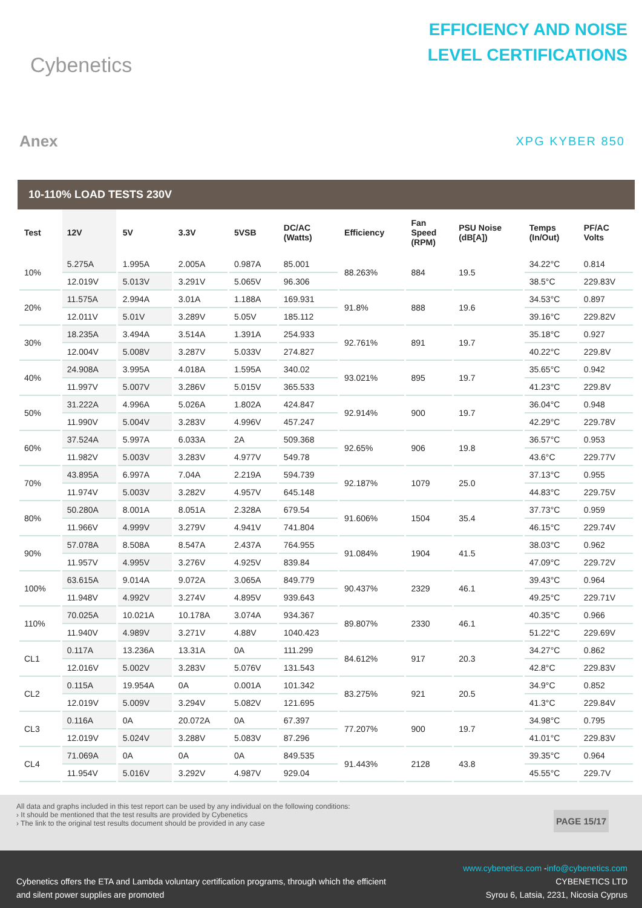Cybenetics
EFFICIENCY AND NOISE
LEVEL CERTIFICATIONS
Anex
XPG KYBER 850
10-110% LOAD TESTS 230V
| Test | 12V | 5V | 3.3V | 5VSB | DC/AC (Watts) | Efficiency | Fan Speed (RPM) | PSU Noise (dB[A]) | Temps (In/Out) | PF/AC Volts |
| --- | --- | --- | --- | --- | --- | --- | --- | --- | --- | --- |
| 10% | 5.275A | 1.995A | 2.005A | 0.987A | 85.001 | 88.263% | 884 | 19.5 | 34.22°C | 0.814 |
| | 12.019V | 5.013V | 3.291V | 5.065V | 96.306 | | | | 38.5°C | 229.83V |
| 20% | 11.575A | 2.994A | 3.01A | 1.188A | 169.931 | 91.8% | 888 | 19.6 | 34.53°C | 0.897 |
| | 12.011V | 5.01V | 3.289V | 5.05V | 185.112 | | | | 39.16°C | 229.82V |
| 30% | 18.235A | 3.494A | 3.514A | 1.391A | 254.933 | 92.761% | 891 | 19.7 | 35.18°C | 0.927 |
| | 12.004V | 5.008V | 3.287V | 5.033V | 274.827 | | | | 40.22°C | 229.8V |
| 40% | 24.908A | 3.995A | 4.018A | 1.595A | 340.02 | 93.021% | 895 | 19.7 | 35.65°C | 0.942 |
| | 11.997V | 5.007V | 3.286V | 5.015V | 365.533 | | | | 41.23°C | 229.8V |
| 50% | 31.222A | 4.996A | 5.026A | 1.802A | 424.847 | 92.914% | 900 | 19.7 | 36.04°C | 0.948 |
| | 11.990V | 5.004V | 3.283V | 4.996V | 457.247 | | | | 42.29°C | 229.78V |
| 60% | 37.524A | 5.997A | 6.033A | 2A | 509.368 | 92.65% | 906 | 19.8 | 36.57°C | 0.953 |
| | 11.982V | 5.003V | 3.283V | 4.977V | 549.78 | | | | 43.6°C | 229.77V |
| 70% | 43.895A | 6.997A | 7.04A | 2.219A | 594.739 | 92.187% | 1079 | 25.0 | 37.13°C | 0.955 |
| | 11.974V | 5.003V | 3.282V | 4.957V | 645.148 | | | | 44.83°C | 229.75V |
| 80% | 50.280A | 8.001A | 8.051A | 2.328A | 679.54 | 91.606% | 1504 | 35.4 | 37.73°C | 0.959 |
| | 11.966V | 4.999V | 3.279V | 4.941V | 741.804 | | | | 46.15°C | 229.74V |
| 90% | 57.078A | 8.508A | 8.547A | 2.437A | 764.955 | 91.084% | 1904 | 41.5 | 38.03°C | 0.962 |
| | 11.957V | 4.995V | 3.276V | 4.925V | 839.84 | | | | 47.09°C | 229.72V |
| 100% | 63.615A | 9.014A | 9.072A | 3.065A | 849.779 | 90.437% | 2329 | 46.1 | 39.43°C | 0.964 |
| | 11.948V | 4.992V | 3.274V | 4.895V | 939.643 | | | | 49.25°C | 229.71V |
| 110% | 70.025A | 10.021A | 10.178A | 3.074A | 934.367 | 89.807% | 2330 | 46.1 | 40.35°C | 0.966 |
| | 11.940V | 4.989V | 3.271V | 4.88V | 1040.423 | | | | 51.22°C | 229.69V |
| CL1 | 0.117A | 13.236A | 13.31A | 0A | 111.299 | 84.612% | 917 | 20.3 | 34.27°C | 0.862 |
| | 12.016V | 5.002V | 3.283V | 5.076V | 131.543 | | | | 42.8°C | 229.83V |
| CL2 | 0.115A | 19.954A | 0A | 0.001A | 101.342 | 83.275% | 921 | 20.5 | 34.9°C | 0.852 |
| | 12.019V | 5.009V | 3.294V | 5.082V | 121.695 | | | | 41.3°C | 229.84V |
| CL3 | 0.116A | 0A | 20.072A | 0A | 67.397 | 77.207% | 900 | 19.7 | 34.98°C | 0.795 |
| | 12.019V | 5.024V | 3.288V | 5.083V | 87.296 | | | | 41.01°C | 229.83V |
| CL4 | 71.069A | 0A | 0A | 0A | 849.535 | 91.443% | 2128 | 43.8 | 39.35°C | 0.964 |
| | 11.954V | 5.016V | 3.292V | 4.987V | 929.04 | | | | 45.55°C | 229.7V |
All data and graphs included in this test report can be used by any individual on the following conditions:
› It should be mentioned that the test results are provided by Cybenetics
› The link to the original test results document should be provided in any case
PAGE 15/17
Cybenetics offers the ETA and Lambda voluntary certification programs, through which the efficient
and silent power supplies are promoted
www.cybenetics.com -info@cybenetics.com
CYBENETICS LTD
Syrou 6, Latsia, 2231, Nicosia Cyprus